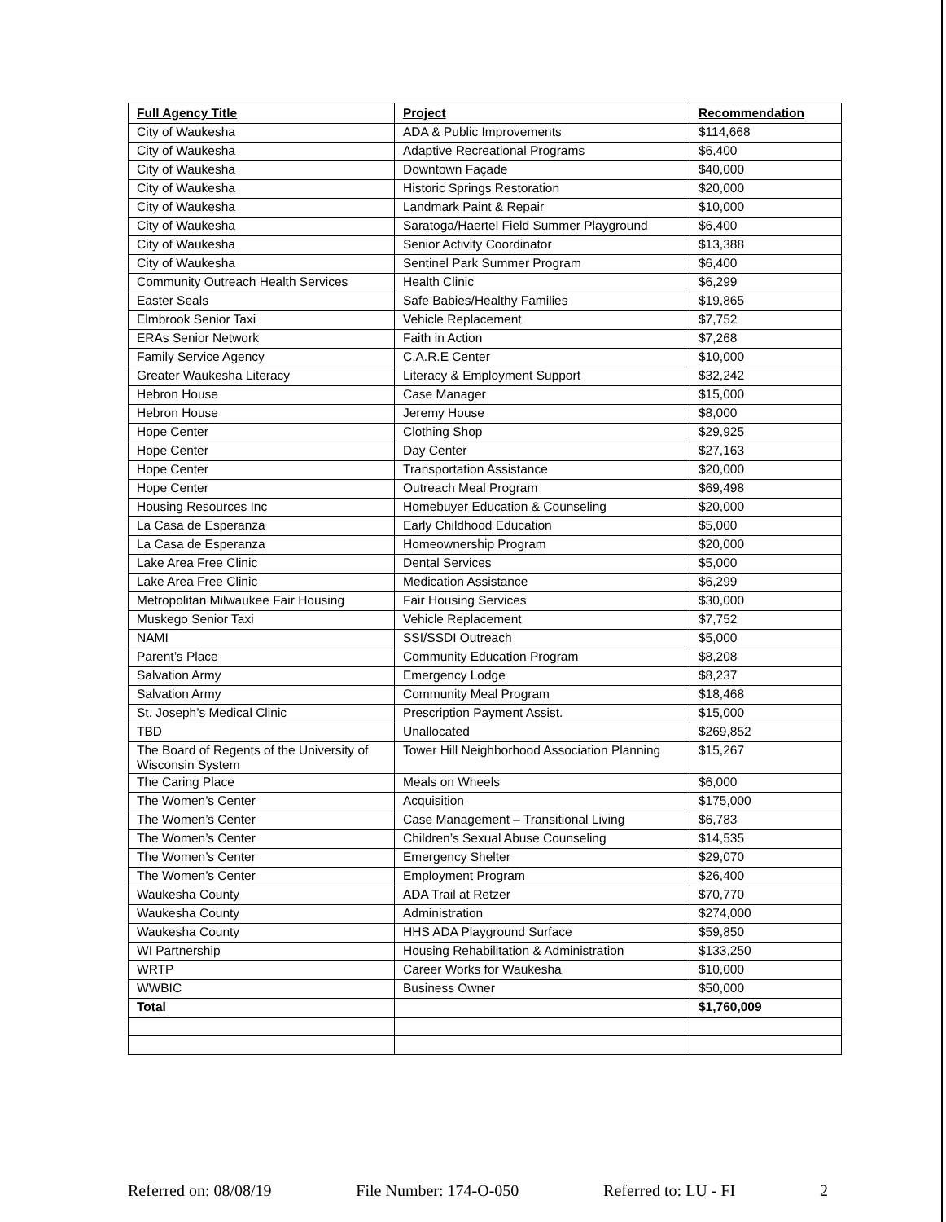| Full Agency Title | Project | Recommendation |
| --- | --- | --- |
| City of Waukesha | ADA & Public Improvements | $114,668 |
| City of Waukesha | Adaptive Recreational Programs | $6,400 |
| City of Waukesha | Downtown Façade | $40,000 |
| City of Waukesha | Historic Springs Restoration | $20,000 |
| City of Waukesha | Landmark Paint & Repair | $10,000 |
| City of Waukesha | Saratoga/Haertel Field Summer Playground | $6,400 |
| City of Waukesha | Senior Activity Coordinator | $13,388 |
| City of Waukesha | Sentinel Park Summer Program | $6,400 |
| Community Outreach Health Services | Health Clinic | $6,299 |
| Easter Seals | Safe Babies/Healthy Families | $19,865 |
| Elmbrook Senior Taxi | Vehicle Replacement | $7,752 |
| ERAs Senior Network | Faith in Action | $7,268 |
| Family Service Agency | C.A.R.E Center | $10,000 |
| Greater Waukesha Literacy | Literacy & Employment Support | $32,242 |
| Hebron House | Case Manager | $15,000 |
| Hebron House | Jeremy House | $8,000 |
| Hope Center | Clothing Shop | $29,925 |
| Hope Center | Day Center | $27,163 |
| Hope Center | Transportation Assistance | $20,000 |
| Hope Center | Outreach Meal Program | $69,498 |
| Housing Resources Inc | Homebuyer Education & Counseling | $20,000 |
| La Casa de Esperanza | Early Childhood Education | $5,000 |
| La Casa de Esperanza | Homeownership Program | $20,000 |
| Lake Area Free Clinic | Dental Services | $5,000 |
| Lake Area Free Clinic | Medication Assistance | $6,299 |
| Metropolitan Milwaukee Fair Housing | Fair Housing Services | $30,000 |
| Muskego Senior Taxi | Vehicle Replacement | $7,752 |
| NAMI | SSI/SSDI Outreach | $5,000 |
| Parent’s Place | Community Education Program | $8,208 |
| Salvation Army | Emergency Lodge | $8,237 |
| Salvation Army | Community Meal Program | $18,468 |
| St. Joseph’s Medical Clinic | Prescription Payment Assist. | $15,000 |
| TBD | Unallocated | $269,852 |
| The Board of Regents of the University of Wisconsin System | Tower Hill Neighborhood Association Planning | $15,267 |
| The Caring Place | Meals on Wheels | $6,000 |
| The Women’s Center | Acquisition | $175,000 |
| The Women’s Center | Case Management – Transitional Living | $6,783 |
| The Women’s Center | Children’s Sexual Abuse Counseling | $14,535 |
| The Women’s Center | Emergency Shelter | $29,070 |
| The Women’s Center | Employment Program | $26,400 |
| Waukesha County | ADA Trail at Retzer | $70,770 |
| Waukesha County | Administration | $274,000 |
| Waukesha County | HHS ADA Playground Surface | $59,850 |
| WI Partnership | Housing Rehabilitation & Administration | $133,250 |
| WRTP | Career Works for Waukesha | $10,000 |
| WWBIC | Business Owner | $50,000 |
| Total | | $1,760,009 |
Referred on: 08/08/19 File Number: 174-O-050 Referred to: LU - FI 2